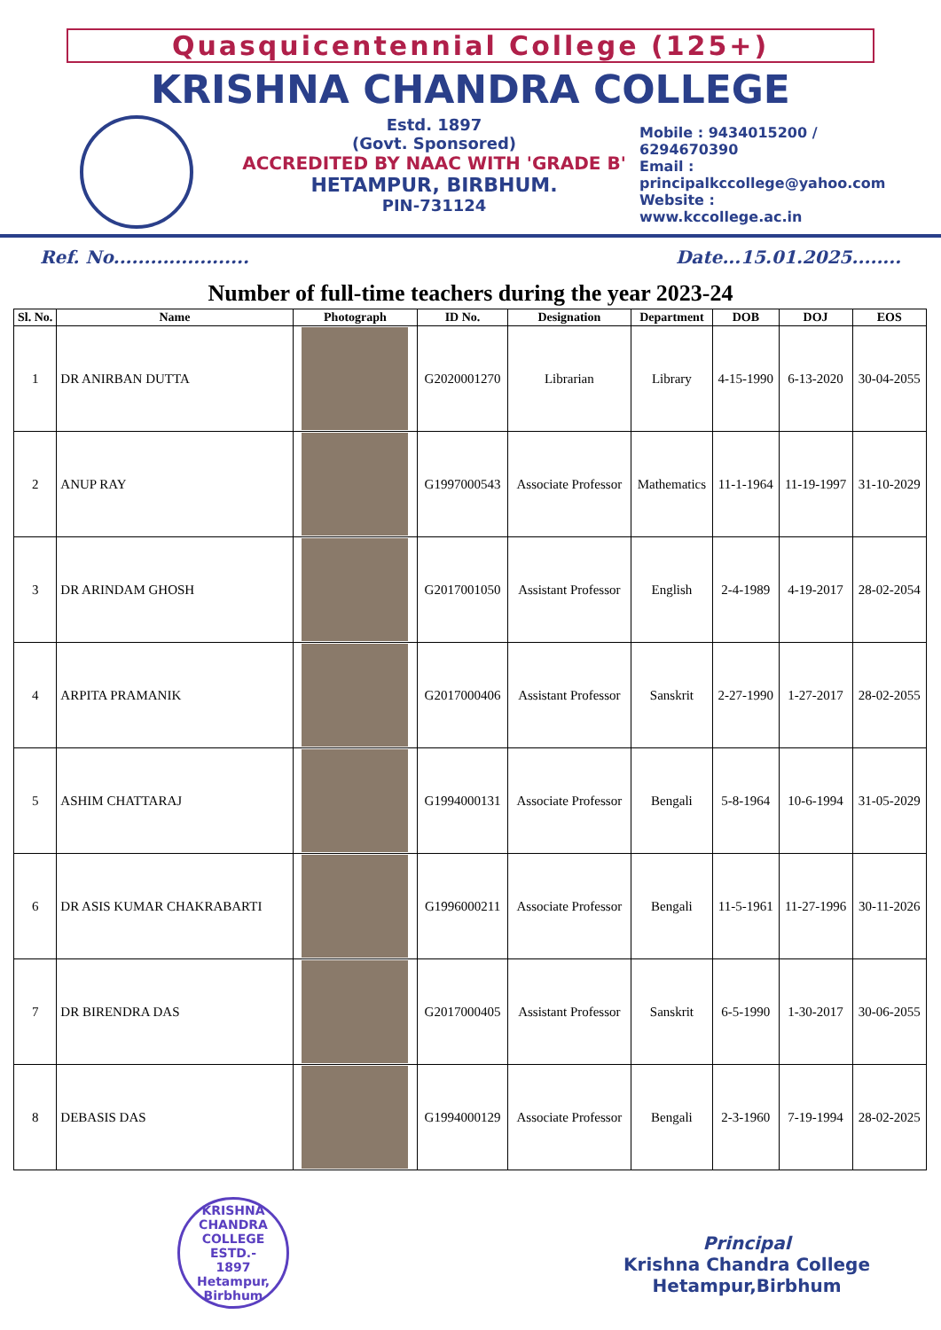Quasquicentennial College (125+)
KRISHNA CHANDRA COLLEGE
Estd. 1897
(Govt. Sponsored)
ACCREDITED BY NAAC WITH 'GRADE B'
HETAMPUR, BIRBHUM.
PIN-731124
Mobile : 9434015200 / 6294670390
Email :
principalkccollege@yahoo.com
Website :
www.kccollege.ac.in
Ref. No...................... Date...15.01.2025........
Number of full-time teachers during the year 2023-24
| Sl. No. | Name | Photograph | ID No. | Designation | Department | DOB | DOJ | EOS |
| --- | --- | --- | --- | --- | --- | --- | --- | --- |
| 1 | DR ANIRBAN DUTTA | | G2020001270 | Librarian | Library | 4-15-1990 | 6-13-2020 | 30-04-2055 |
| 2 | ANUP RAY | | G1997000543 | Associate Professor | Mathematics | 11-1-1964 | 11-19-1997 | 31-10-2029 |
| 3 | DR ARINDAM GHOSH | | G2017001050 | Assistant Professor | English | 2-4-1989 | 4-19-2017 | 28-02-2054 |
| 4 | ARPITA PRAMANIK | | G2017000406 | Assistant Professor | Sanskrit | 2-27-1990 | 1-27-2017 | 28-02-2055 |
| 5 | ASHIM CHATTARAJ | | G1994000131 | Associate Professor | Bengali | 5-8-1964 | 10-6-1994 | 31-05-2029 |
| 6 | DR ASIS KUMAR CHAKRABARTI | | G1996000211 | Associate Professor | Bengali | 11-5-1961 | 11-27-1996 | 30-11-2026 |
| 7 | DR BIRENDRA DAS | | G2017000405 | Assistant Professor | Sanskrit | 6-5-1990 | 1-30-2017 | 30-06-2055 |
| 8 | DEBASIS DAS | | G1994000129 | Associate Professor | Bengali | 2-3-1960 | 7-19-1994 | 28-02-2025 |
KRISHNA CHANDRA COLLEGE
ESTD.-
1897
Hetampur, Birbhum
Principal
Krishna Chandra College
Hetampur,Birbhum